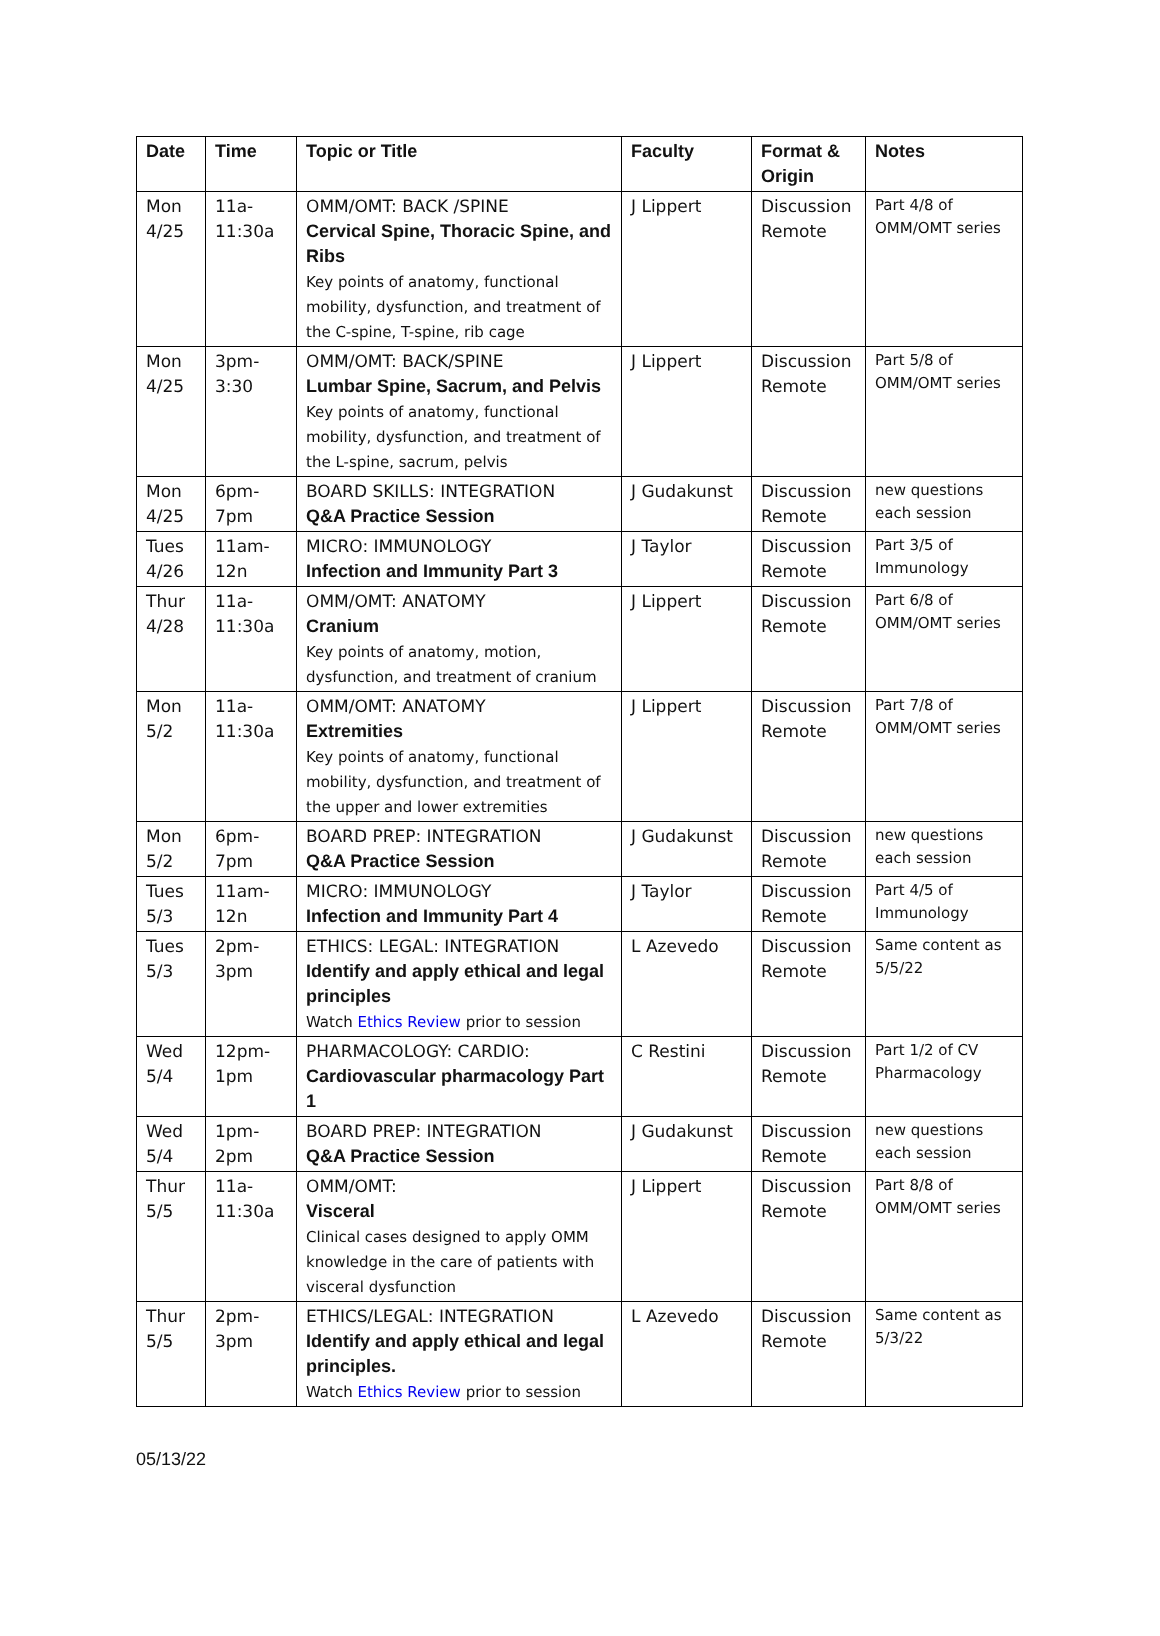| Date | Time | Topic or Title | Faculty | Format & Origin | Notes |
| --- | --- | --- | --- | --- | --- |
| Mon 4/25 | 11a-11:30a | OMM/OMT: BACK /SPINE Cervical Spine, Thoracic Spine, and Ribs Key points of anatomy, functional mobility, dysfunction, and treatment of the C-spine, T-spine, rib cage | J Lippert | Discussion Remote | Part 4/8 of OMM/OMT series |
| Mon 4/25 | 3pm-3:30 | OMM/OMT: BACK/SPINE Lumbar Spine, Sacrum, and Pelvis Key points of anatomy, functional mobility, dysfunction, and treatment of the L-spine, sacrum, pelvis | J Lippert | Discussion Remote | Part 5/8 of OMM/OMT series |
| Mon 4/25 | 6pm-7pm | BOARD SKILLS: INTEGRATION Q&A Practice Session | J Gudakunst | Discussion Remote | new questions each session |
| Tues 4/26 | 11am-12n | MICRO: IMMUNOLOGY Infection and Immunity Part 3 | J Taylor | Discussion Remote | Part 3/5 of Immunology |
| Thur 4/28 | 11a-11:30a | OMM/OMT: ANATOMY Cranium Key points of anatomy, motion, dysfunction, and treatment of cranium | J Lippert | Discussion Remote | Part 6/8 of OMM/OMT series |
| Mon 5/2 | 11a-11:30a | OMM/OMT: ANATOMY Extremities Key points of anatomy, functional mobility, dysfunction, and treatment of the upper and lower extremities | J Lippert | Discussion Remote | Part 7/8 of OMM/OMT series |
| Mon 5/2 | 6pm-7pm | BOARD PREP: INTEGRATION Q&A Practice Session | J Gudakunst | Discussion Remote | new questions each session |
| Tues 5/3 | 11am-12n | MICRO: IMMUNOLOGY Infection and Immunity Part 4 | J Taylor | Discussion Remote | Part 4/5 of Immunology |
| Tues 5/3 | 2pm-3pm | ETHICS: LEGAL: INTEGRATION Identify and apply ethical and legal principles Watch Ethics Review prior to session | L Azevedo | Discussion Remote | Same content as 5/5/22 |
| Wed 5/4 | 12pm-1pm | PHARMACOLOGY: CARDIO: Cardiovascular pharmacology Part 1 | C Restini | Discussion Remote | Part 1/2 of CV Pharmacology |
| Wed 5/4 | 1pm-2pm | BOARD PREP: INTEGRATION Q&A Practice Session | J Gudakunst | Discussion Remote | new questions each session |
| Thur 5/5 | 11a-11:30a | OMM/OMT: Visceral Clinical cases designed to apply OMM knowledge in the care of patients with visceral dysfunction | J Lippert | Discussion Remote | Part 8/8 of OMM/OMT series |
| Thur 5/5 | 2pm-3pm | ETHICS/LEGAL: INTEGRATION Identify and apply ethical and legal principles. Watch Ethics Review prior to session | L Azevedo | Discussion Remote | Same content as 5/3/22 |
05/13/22